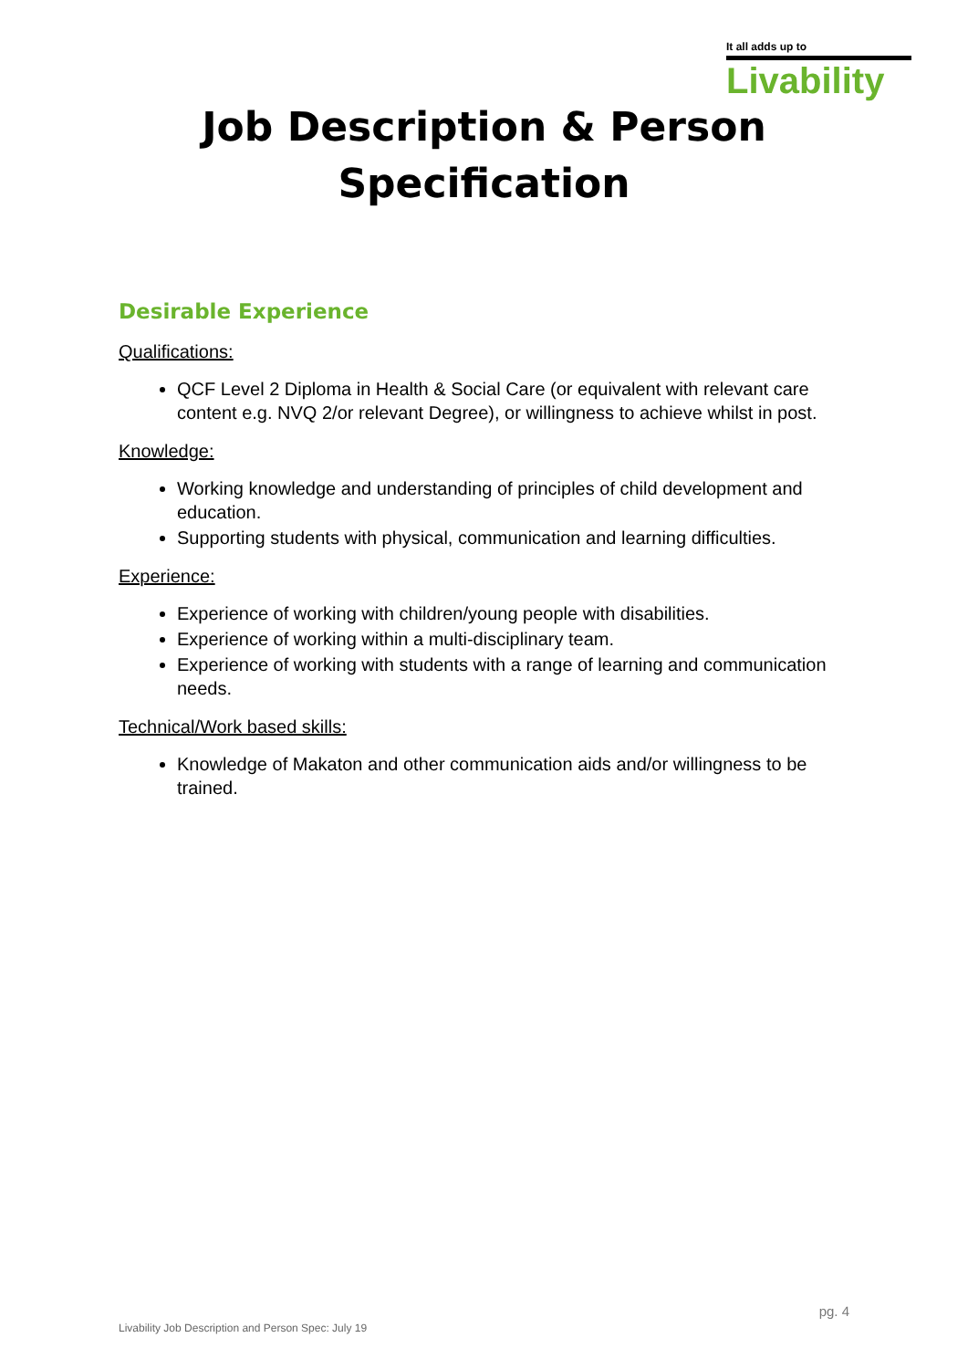It all adds up to
Livability
Job Description & Person
Specification
Desirable Experience
Qualifications:
QCF Level 2 Diploma in Health & Social Care (or equivalent with relevant care content e.g. NVQ 2/or relevant Degree), or willingness to achieve whilst in post.
Knowledge:
Working knowledge and understanding of principles of child development and education.
Supporting students with physical, communication and learning difficulties.
Experience:
Experience of working with children/young people with disabilities.
Experience of working within a multi-disciplinary team.
Experience of working with students with a range of learning and communication needs.
Technical/Work based skills:
Knowledge of Makaton and other communication aids and/or willingness to be trained.
pg. 4
Livability Job Description and Person Spec: July 19